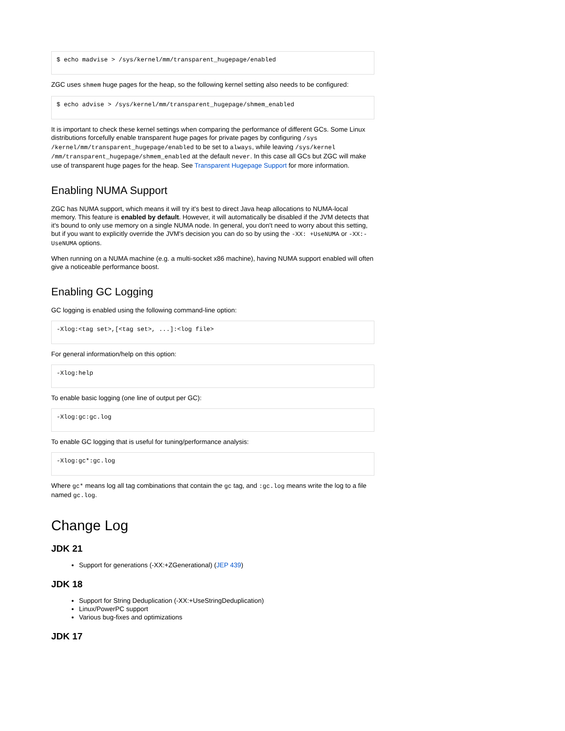$ echo madvise > /sys/kernel/mm/transparent_hugepage/enabled
ZGC uses shmem huge pages for the heap, so the following kernel setting also needs to be configured:
$ echo advise > /sys/kernel/mm/transparent_hugepage/shmem_enabled
It is important to check these kernel settings when comparing the performance of different GCs. Some Linux distributions forcefully enable transparent huge pages for private pages by configuring /sys /kernel/mm/transparent_hugepage/enabled to be set to always, while leaving /sys/kernel /mm/transparent_hugepage/shmem_enabled at the default never. In this case all GCs but ZGC will make use of transparent huge pages for the heap. See Transparent Hugepage Support for more information.
Enabling NUMA Support
ZGC has NUMA support, which means it will try it's best to direct Java heap allocations to NUMA-local memory. This feature is enabled by default. However, it will automatically be disabled if the JVM detects that it's bound to only use memory on a single NUMA node. In general, you don't need to worry about this setting, but if you want to explicitly override the JVM's decision you can do so by using the -XX: +UseNUMA or -XX:-UseNUMA options.
When running on a NUMA machine (e.g. a multi-socket x86 machine), having NUMA support enabled will often give a noticeable performance boost.
Enabling GC Logging
GC logging is enabled using the following command-line option:
-Xlog:<tag set>,[<tag set>, ...]:<log file>
For general information/help on this option:
-Xlog:help
To enable basic logging (one line of output per GC):
-Xlog:gc:gc.log
To enable GC logging that is useful for tuning/performance analysis:
-Xlog:gc*:gc.log
Where gc* means log all tag combinations that contain the gc tag, and :gc.log means write the log to a file named gc.log.
Change Log
JDK 21
Support for generations (-XX:+ZGenerational) (JEP 439)
JDK 18
Support for String Deduplication (-XX:+UseStringDeduplication)
Linux/PowerPC support
Various bug-fixes and optimizations
JDK 17